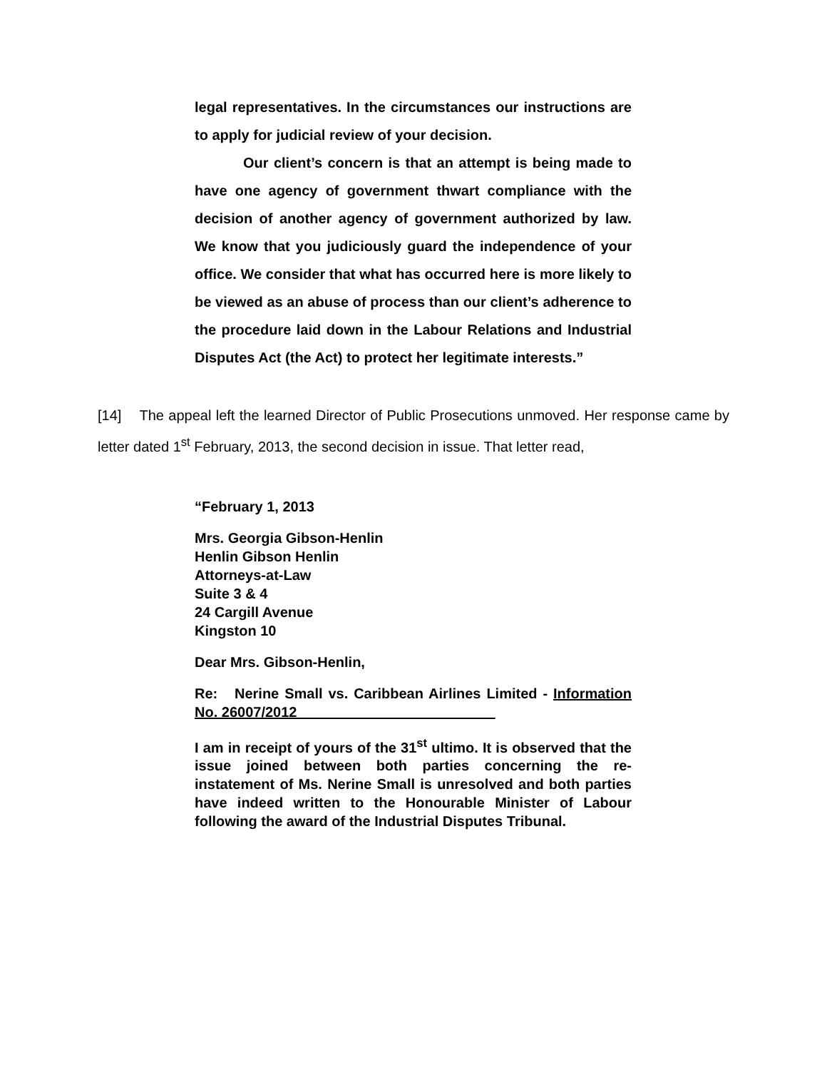legal representatives. In the circumstances our instructions are to apply for judicial review of your decision.
Our client’s concern is that an attempt is being made to have one agency of government thwart compliance with the decision of another agency of government authorized by law. We know that you judiciously guard the independence of your office. We consider that what has occurred here is more likely to be viewed as an abuse of process than our client’s adherence to the procedure laid down in the Labour Relations and Industrial Disputes Act (the Act) to protect her legitimate interests.”
[14] The appeal left the learned Director of Public Prosecutions unmoved. Her response came by letter dated 1<sup>st</sup> February, 2013, the second decision in issue. That letter read,
“February 1, 2013
Mrs. Georgia Gibson-Henlin
Henlin Gibson Henlin
Attorneys-at-Law
Suite 3 & 4
24 Cargill Avenue
Kingston 10
Dear Mrs. Gibson-Henlin,
Re: Nerine Small vs. Caribbean Airlines Limited - Information No. 26007/2012_________________________
I am in receipt of yours of the 31<sup>st</sup> ultimo. It is observed that the issue joined between both parties concerning the re-instatement of Ms. Nerine Small is unresolved and both parties have indeed written to the Honourable Minister of Labour following the award of the Industrial Disputes Tribunal.